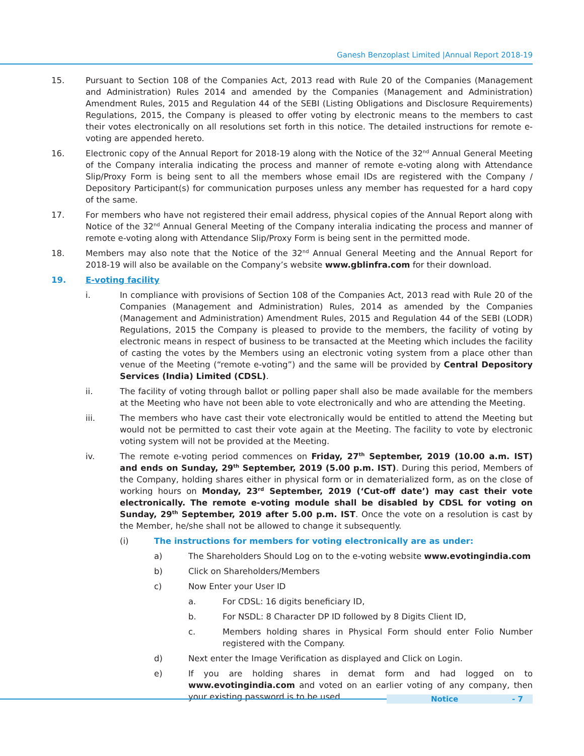Ganesh Benzoplast Limited |Annual Report 2018-19
15. Pursuant to Section 108 of the Companies Act, 2013 read with Rule 20 of the Companies (Management and Administration) Rules 2014 and amended by the Companies (Management and Administration) Amendment Rules, 2015 and Regulation 44 of the SEBI (Listing Obligations and Disclosure Requirements) Regulations, 2015, the Company is pleased to offer voting by electronic means to the members to cast their votes electronically on all resolutions set forth in this notice. The detailed instructions for remote e-voting are appended hereto.
16. Electronic copy of the Annual Report for 2018-19 along with the Notice of the 32<sup>nd</sup> Annual General Meeting of the Company interalia indicating the process and manner of remote e-voting along with Attendance Slip/Proxy Form is being sent to all the members whose email IDs are registered with the Company / Depository Participant(s) for communication purposes unless any member has requested for a hard copy of the same.
17. For members who have not registered their email address, physical copies of the Annual Report along with Notice of the 32<sup>nd</sup> Annual General Meeting of the Company interalia indicating the process and manner of remote e-voting along with Attendance Slip/Proxy Form is being sent in the permitted mode.
18. Members may also note that the Notice of the 32<sup>nd</sup> Annual General Meeting and the Annual Report for 2018-19 will also be available on the Company’s website www.gblinfra.com for their download.
19. E-voting facility
i. In compliance with provisions of Section 108 of the Companies Act, 2013 read with Rule 20 of the Companies (Management and Administration) Rules, 2014 as amended by the Companies (Management and Administration) Amendment Rules, 2015 and Regulation 44 of the SEBI (LODR) Regulations, 2015 the Company is pleased to provide to the members, the facility of voting by electronic means in respect of business to be transacted at the Meeting which includes the facility of casting the votes by the Members using an electronic voting system from a place other than venue of the Meeting (“remote e-voting”) and the same will be provided by Central Depository Services (India) Limited (CDSL).
ii. The facility of voting through ballot or polling paper shall also be made available for the members at the Meeting who have not been able to vote electronically and who are attending the Meeting.
iii. The members who have cast their vote electronically would be entitled to attend the Meeting but would not be permitted to cast their vote again at the Meeting. The facility to vote by electronic voting system will not be provided at the Meeting.
iv. The remote e-voting period commences on Friday, 27<sup>th</sup> September, 2019 (10.00 a.m. IST) and ends on Sunday, 29<sup>th</sup> September, 2019 (5.00 p.m. IST). During this period, Members of the Company, holding shares either in physical form or in dematerialized form, as on the close of working hours on Monday, 23<sup>rd</sup> September, 2019 (‘Cut-off date’) may cast their vote electronically. The remote e-voting module shall be disabled by CDSL for voting on Sunday, 29<sup>th</sup> September, 2019 after 5.00 p.m. IST. Once the vote on a resolution is cast by the Member, he/she shall not be allowed to change it subsequently.
(i) The instructions for members for voting electronically are as under:
a) The Shareholders Should Log on to the e-voting website www.evotingindia.com
b) Click on Shareholders/Members
c) Now Enter your User ID
a. For CDSL: 16 digits beneficiary ID,
b. For NSDL: 8 Character DP ID followed by 8 Digits Client ID,
c. Members holding shares in Physical Form should enter Folio Number registered with the Company.
d) Next enter the Image Verification as displayed and Click on Login.
e) If you are holding shares in demat form and had logged on to www.evotingindia.com and voted on an earlier voting of any company, then your existing password is to be used.
Notice - 7